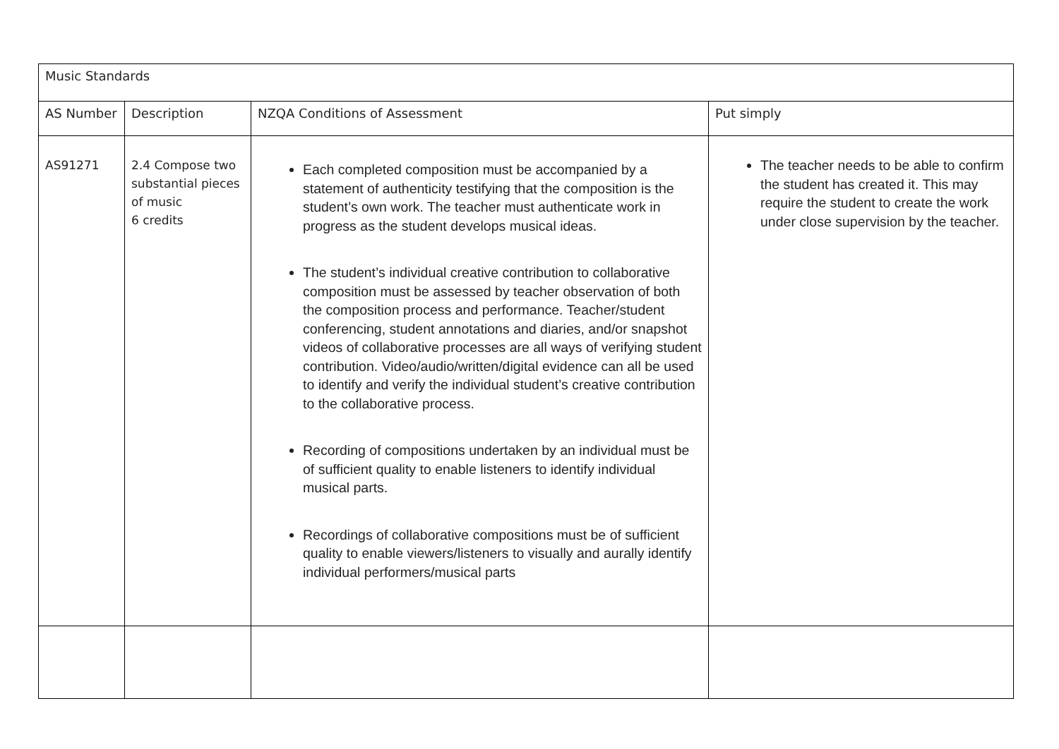| Music Standards | | | |
| --- | --- | --- | --- |
| AS Number | Description | NZQA Conditions of Assessment | Put simply |
| AS91271 | 2.4 Compose two substantial pieces of music 6 credits | Each completed composition must be accompanied by a statement of authenticity testifying that the composition is the student’s own work. The teacher must authenticate work in progress as the student develops musical ideas. The student’s individual creative contribution to collaborative composition must be assessed by teacher observation of both the composition process and performance. Teacher/student conferencing, student annotations and diaries, and/or snapshot videos of collaborative processes are all ways of verifying student contribution. Video/audio/written/digital evidence can all be used to identify and verify the individual student’s creative contribution to the collaborative process. Recording of compositions undertaken by an individual must be of sufficient quality to enable listeners to identify individual musical parts. Recordings of collaborative compositions must be of sufficient quality to enable viewers/listeners to visually and aurally identify individual performers/musical parts | The teacher needs to be able to confirm the student has created it. This may require the student to create the work under close supervision by the teacher. |